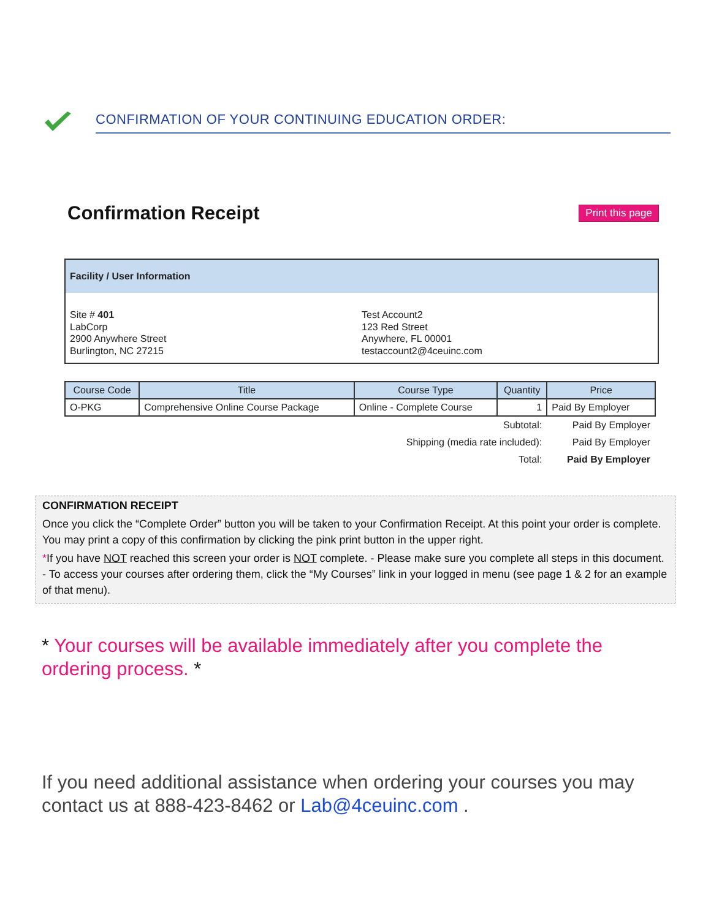CONFIRMATION OF YOUR CONTINUING EDUCATION ORDER:
Confirmation Receipt
Print this page
Facility / User Information
Site # 401
LabCorp
2900 Anywhere Street
Burlington, NC 27215
Test Account2
123 Red Street
Anywhere, FL 00001
testaccount2@4ceuinc.com
| Course Code | Title | Course Type | Quantity | Price |
| --- | --- | --- | --- | --- |
| O-PKG | Comprehensive Online Course Package | Online - Complete Course | 1 | Paid By Employer |
| Subtotal: | | | | Paid By Employer |
| Shipping (media rate included): | | | | Paid By Employer |
| Total: | | | | Paid By Employer |
CONFIRMATION RECEIPT
Once you click the “Complete Order” button you will be taken to your Confirmation Receipt. At this point your order is complete. You may print a copy of this confirmation by clicking the pink print button in the upper right.
*If you have NOT reached this screen your order is NOT complete. - Please make sure you complete all steps in this document. - To access your courses after ordering them, click the “My Courses” link in your logged in menu (see page 1 & 2 for an example of that menu).
* Your courses will be available immediately after you complete the ordering process. *
If you need additional assistance when ordering your courses you may contact us at 888-423-8462 or Lab@4ceuinc.com .